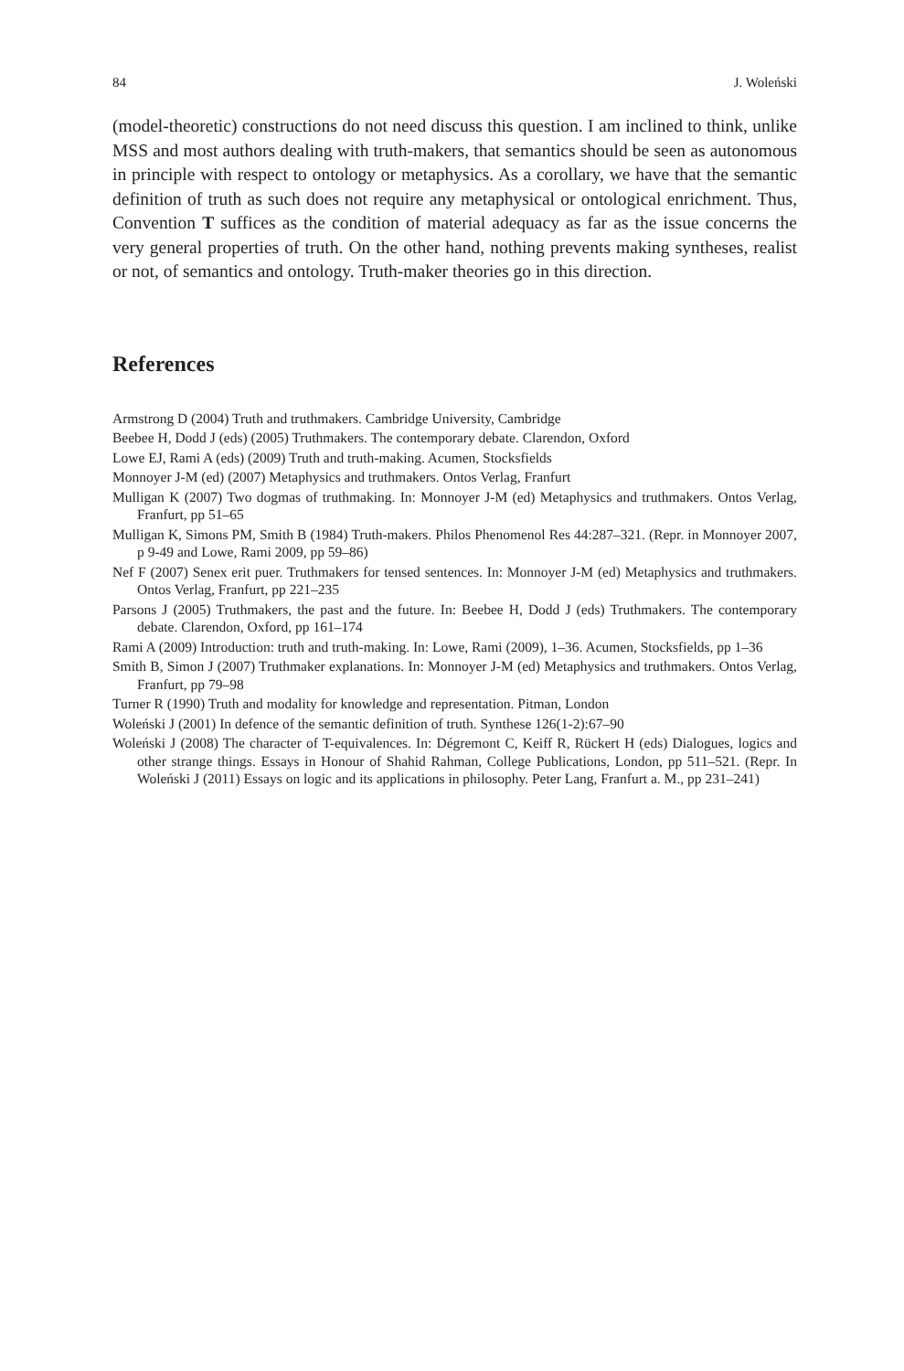84 J. Woleński
(model-theoretic) constructions do not need discuss this question. I am inclined to think, unlike MSS and most authors dealing with truth-makers, that semantics should be seen as autonomous in principle with respect to ontology or metaphysics. As a corollary, we have that the semantic definition of truth as such does not require any metaphysical or ontological enrichment. Thus, Convention T suffices as the condition of material adequacy as far as the issue concerns the very general properties of truth. On the other hand, nothing prevents making syntheses, realist or not, of semantics and ontology. Truth-maker theories go in this direction.
References
Armstrong D (2004) Truth and truthmakers. Cambridge University, Cambridge
Beebee H, Dodd J (eds) (2005) Truthmakers. The contemporary debate. Clarendon, Oxford
Lowe EJ, Rami A (eds) (2009) Truth and truth-making. Acumen, Stocksfields
Monnoyer J-M (ed) (2007) Metaphysics and truthmakers. Ontos Verlag, Franfurt
Mulligan K (2007) Two dogmas of truthmaking. In: Monnoyer J-M (ed) Metaphysics and truthmakers. Ontos Verlag, Franfurt, pp 51–65
Mulligan K, Simons PM, Smith B (1984) Truth-makers. Philos Phenomenol Res 44:287–321. (Repr. in Monnoyer 2007, p 9-49 and Lowe, Rami 2009, pp 59–86)
Nef F (2007) Senex erit puer. Truthmakers for tensed sentences. In: Monnoyer J-M (ed) Metaphysics and truthmakers. Ontos Verlag, Franfurt, pp 221–235
Parsons J (2005) Truthmakers, the past and the future. In: Beebee H, Dodd J (eds) Truthmakers. The contemporary debate. Clarendon, Oxford, pp 161–174
Rami A (2009) Introduction: truth and truth-making. In: Lowe, Rami (2009), 1–36. Acumen, Stocksfields, pp 1–36
Smith B, Simon J (2007) Truthmaker explanations. In: Monnoyer J-M (ed) Metaphysics and truthmakers. Ontos Verlag, Franfurt, pp 79–98
Turner R (1990) Truth and modality for knowledge and representation. Pitman, London
Woleński J (2001) In defence of the semantic definition of truth. Synthese 126(1-2):67–90
Woleński J (2008) The character of T-equivalences. In: Dégremont C, Keiff R, Rückert H (eds) Dialogues, logics and other strange things. Essays in Honour of Shahid Rahman, College Publications, London, pp 511–521. (Repr. In Woleński J (2011) Essays on logic and its applications in philosophy. Peter Lang, Franfurt a. M., pp 231–241)